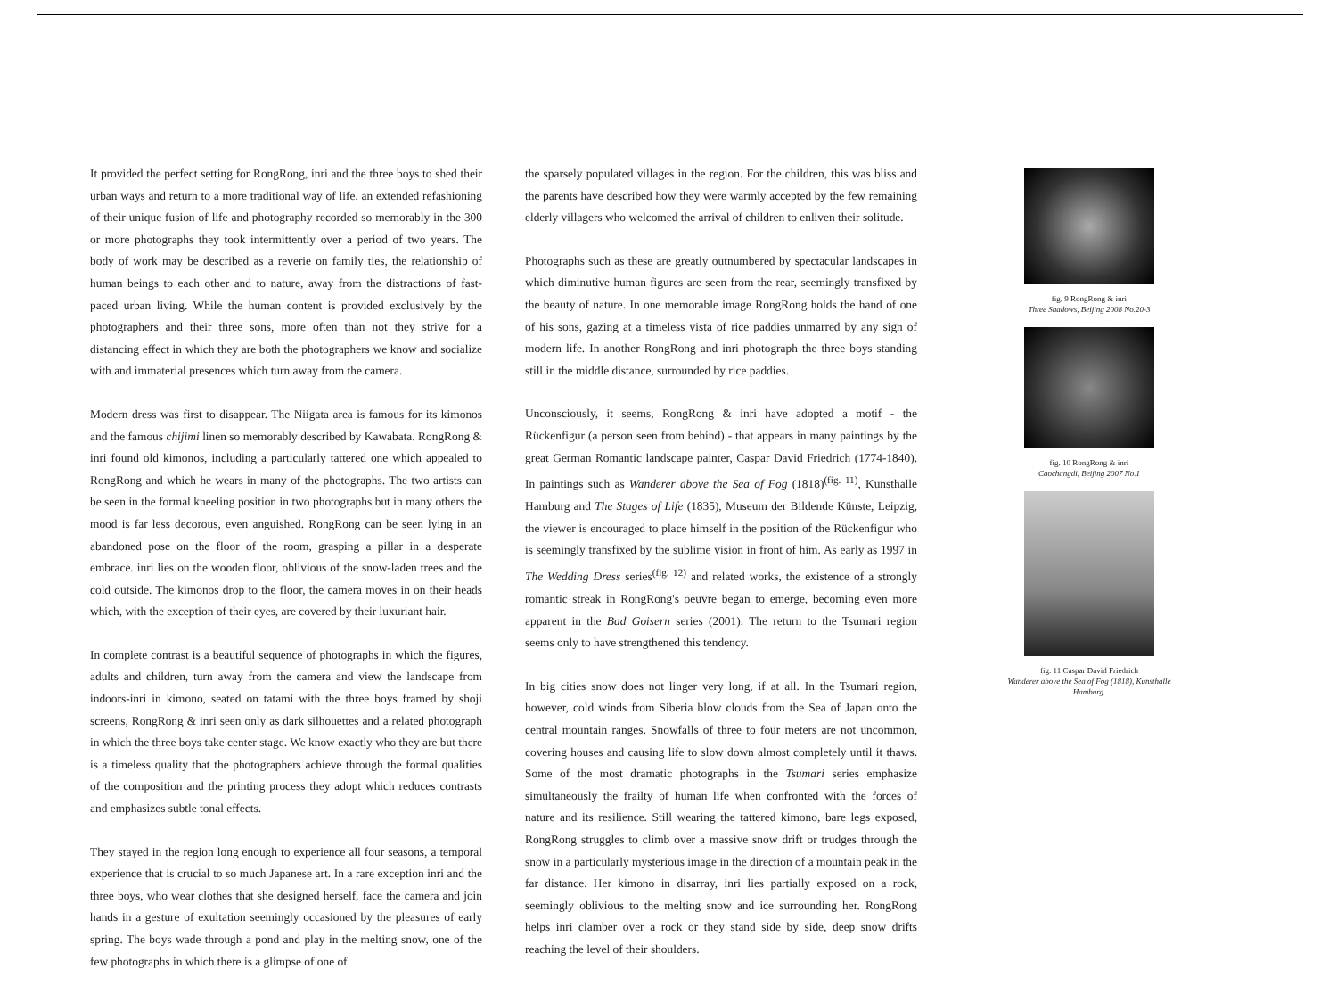It provided the perfect setting for RongRong, inri and the three boys to shed their urban ways and return to a more traditional way of life, an extended refashioning of their unique fusion of life and photography recorded so memorably in the 300 or more photographs they took intermittently over a period of two years. The body of work may be described as a reverie on family ties, the relationship of human beings to each other and to nature, away from the distractions of fast-paced urban living. While the human content is provided exclusively by the photographers and their three sons, more often than not they strive for a distancing effect in which they are both the photographers we know and socialize with and immaterial presences which turn away from the camera.
Modern dress was first to disappear. The Niigata area is famous for its kimonos and the famous chijimi linen so memorably described by Kawabata. RongRong & inri found old kimonos, including a particularly tattered one which appealed to RongRong and which he wears in many of the photographs. The two artists can be seen in the formal kneeling position in two photographs but in many others the mood is far less decorous, even anguished. RongRong can be seen lying in an abandoned pose on the floor of the room, grasping a pillar in a desperate embrace. inri lies on the wooden floor, oblivious of the snow-laden trees and the cold outside. The kimonos drop to the floor, the camera moves in on their heads which, with the exception of their eyes, are covered by their luxuriant hair.
In complete contrast is a beautiful sequence of photographs in which the figures, adults and children, turn away from the camera and view the landscape from indoors-inri in kimono, seated on tatami with the three boys framed by shoji screens, RongRong & inri seen only as dark silhouettes and a related photograph in which the three boys take center stage. We know exactly who they are but there is a timeless quality that the photographers achieve through the formal qualities of the composition and the printing process they adopt which reduces contrasts and emphasizes subtle tonal effects.
They stayed in the region long enough to experience all four seasons, a temporal experience that is crucial to so much Japanese art. In a rare exception inri and the three boys, who wear clothes that she designed herself, face the camera and join hands in a gesture of exultation seemingly occasioned by the pleasures of early spring. The boys wade through a pond and play in the melting snow, one of the few photographs in which there is a glimpse of one of
the sparsely populated villages in the region. For the children, this was bliss and the parents have described how they were warmly accepted by the few remaining elderly villagers who welcomed the arrival of children to enliven their solitude.
Photographs such as these are greatly outnumbered by spectacular landscapes in which diminutive human figures are seen from the rear, seemingly transfixed by the beauty of nature. In one memorable image RongRong holds the hand of one of his sons, gazing at a timeless vista of rice paddies unmarred by any sign of modern life. In another RongRong and inri photograph the three boys standing still in the middle distance, surrounded by rice paddies.
Unconsciously, it seems, RongRong & inri have adopted a motif - the Rückenfigur (a person seen from behind) - that appears in many paintings by the great German Romantic landscape painter, Caspar David Friedrich (1774-1840). In paintings such as Wanderer above the Sea of Fog (1818)<sup>(fig. 11)</sup>, Kunsthalle Hamburg and The Stages of Life (1835), Museum der Bildende Künste, Leipzig, the viewer is encouraged to place himself in the position of the Rückenfigur who is seemingly transfixed by the sublime vision in front of him. As early as 1997 in The Wedding Dress series<sup>(fig. 12)</sup> and related works, the existence of a strongly romantic streak in RongRong's oeuvre began to emerge, becoming even more apparent in the Bad Goisern series (2001). The return to the Tsumari region seems only to have strengthened this tendency.
In big cities snow does not linger very long, if at all. In the Tsumari region, however, cold winds from Siberia blow clouds from the Sea of Japan onto the central mountain ranges. Snowfalls of three to four meters are not uncommon, covering houses and causing life to slow down almost completely until it thaws. Some of the most dramatic photographs in the Tsumari series emphasize simultaneously the frailty of human life when confronted with the forces of nature and its resilience. Still wearing the tattered kimono, bare legs exposed, RongRong struggles to climb over a massive snow drift or trudges through the snow in a particularly mysterious image in the direction of a mountain peak in the far distance. Her kimono in disarray, inri lies partially exposed on a rock, seemingly oblivious to the melting snow and ice surrounding her. RongRong helps inri clamber over a rock or they stand side by side, deep snow drifts reaching the level of their shoulders.
fig. 9 RongRong & inri
Three Shadows, Beijing 2008 No.20-3
fig. 10 RongRong & inri
Caochangdi, Beijing 2007 No.1
fig. 11 Caspar David Friedrich
Wanderer above the Sea of Fog (1818), Kunsthalle Hamburg.